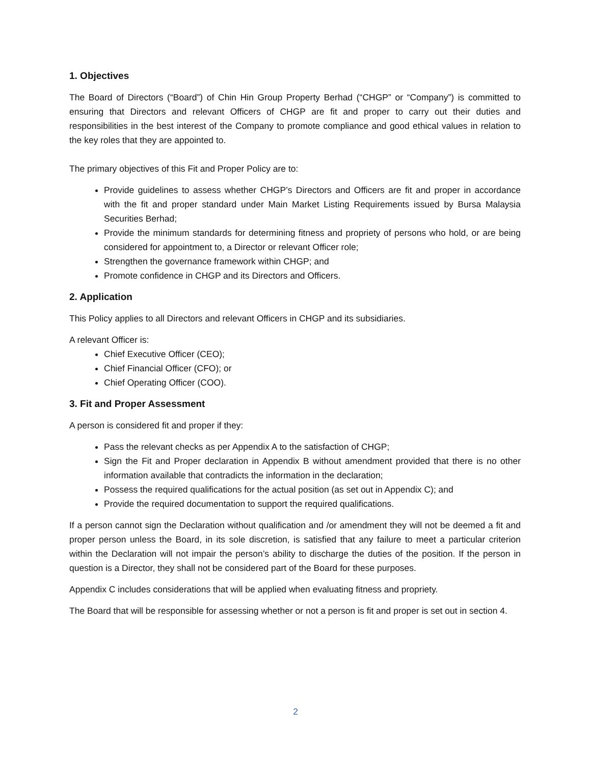1. Objectives
The Board of Directors (“Board”) of Chin Hin Group Property Berhad (“CHGP” or “Company”) is committed to ensuring that Directors and relevant Officers of CHGP are fit and proper to carry out their duties and responsibilities in the best interest of the Company to promote compliance and good ethical values in relation to the key roles that they are appointed to.
The primary objectives of this Fit and Proper Policy are to:
Provide guidelines to assess whether CHGP’s Directors and Officers are fit and proper in accordance with the fit and proper standard under Main Market Listing Requirements issued by Bursa Malaysia Securities Berhad;
Provide the minimum standards for determining fitness and propriety of persons who hold, or are being considered for appointment to, a Director or relevant Officer role;
Strengthen the governance framework within CHGP; and
Promote confidence in CHGP and its Directors and Officers.
2. Application
This Policy applies to all Directors and relevant Officers in CHGP and its subsidiaries.
A relevant Officer is:
Chief Executive Officer (CEO);
Chief Financial Officer (CFO); or
Chief Operating Officer (COO).
3. Fit and Proper Assessment
A person is considered fit and proper if they:
Pass the relevant checks as per Appendix A to the satisfaction of CHGP;
Sign the Fit and Proper declaration in Appendix B without amendment provided that there is no other information available that contradicts the information in the declaration;
Possess the required qualifications for the actual position (as set out in Appendix C); and
Provide the required documentation to support the required qualifications.
If a person cannot sign the Declaration without qualification and /or amendment they will not be deemed a fit and proper person unless the Board, in its sole discretion, is satisfied that any failure to meet a particular criterion within the Declaration will not impair the person’s ability to discharge the duties of the position. If the person in question is a Director, they shall not be considered part of the Board for these purposes.
Appendix C includes considerations that will be applied when evaluating fitness and propriety.
The Board that will be responsible for assessing whether or not a person is fit and proper is set out in section 4.
2